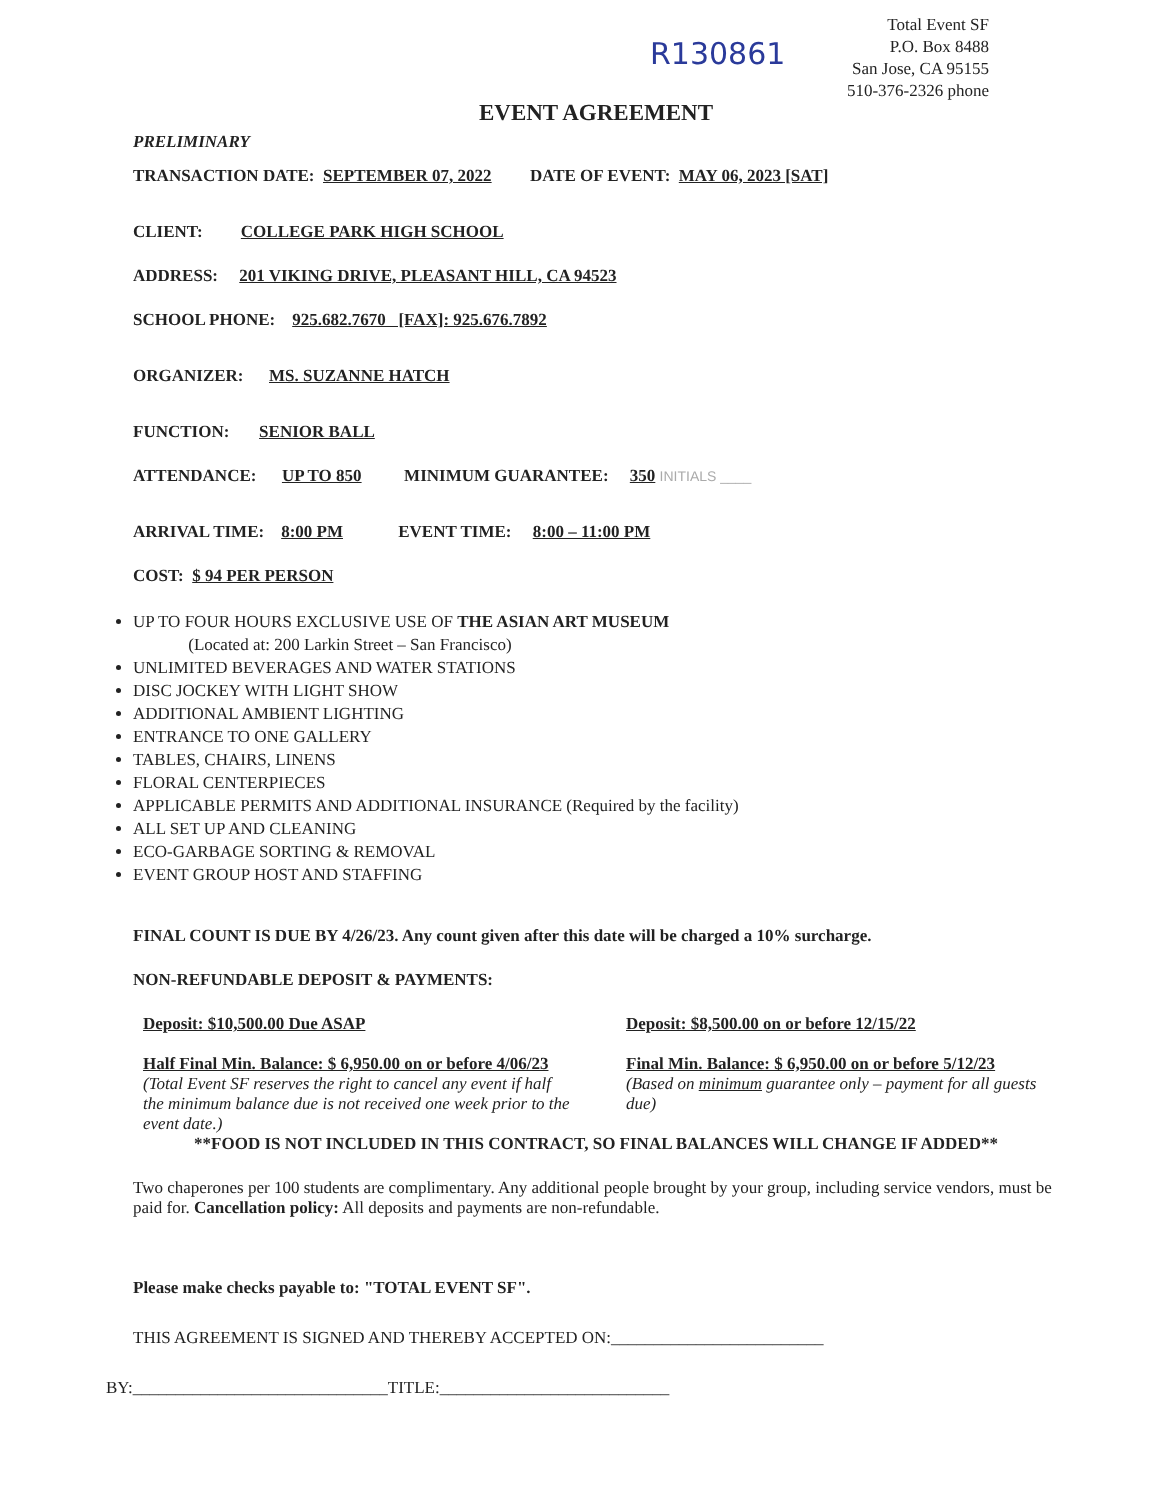R130861
Total Event SF
P.O. Box 8488
San Jose, CA 95155
510-376-2326 phone
EVENT AGREEMENT
PRELIMINARY
TRANSACTION DATE: SEPTEMBER 07, 2022 DATE OF EVENT: MAY 06, 2023 [SAT]
CLIENT: COLLEGE PARK HIGH SCHOOL
ADDRESS: 201 VIKING DRIVE, PLEASANT HILL, CA 94523
SCHOOL PHONE: 925.682.7670 [FAX]: 925.676.7892
ORGANIZER: MS. SUZANNE HATCH
FUNCTION: SENIOR BALL
ATTENDANCE: UP TO 850 MINIMUM GUARANTEE: 350 INITIALS ____
ARRIVAL TIME: 8:00 PM EVENT TIME: 8:00 – 11:00 PM
COST: $ 94 PER PERSON
UP TO FOUR HOURS EXCLUSIVE USE OF THE ASIAN ART MUSEUM
(Located at: 200 Larkin Street – San Francisco)
UNLIMITED BEVERAGES AND WATER STATIONS
DISC JOCKEY WITH LIGHT SHOW
ADDITIONAL AMBIENT LIGHTING
ENTRANCE TO ONE GALLERY
TABLES, CHAIRS, LINENS
FLORAL CENTERPIECES
APPLICABLE PERMITS AND ADDITIONAL INSURANCE (Required by the facility)
ALL SET UP AND CLEANING
ECO-GARBAGE SORTING & REMOVAL
EVENT GROUP HOST AND STAFFING
FINAL COUNT IS DUE BY 4/26/23. Any count given after this date will be charged a 10% surcharge.
NON-REFUNDABLE DEPOSIT & PAYMENTS:
Deposit: $10,500.00 Due ASAP
Half Final Min. Balance: $ 6,950.00 on or before 4/06/23
(Total Event SF reserves the right to cancel any event if half the minimum balance due is not received one week prior to the event date.)
Deposit: $8,500.00 on or before 12/15/22
Final Min. Balance: $ 6,950.00 on or before 5/12/23
(Based on minimum guarantee only – payment for all guests due)
**FOOD IS NOT INCLUDED IN THIS CONTRACT, SO FINAL BALANCES WILL CHANGE IF ADDED**
Two chaperones per 100 students are complimentary. Any additional people brought by your group, including service vendors, must be paid for. Cancellation policy: All deposits and payments are non-refundable.
Please make checks payable to: "TOTAL EVENT SF".
THIS AGREEMENT IS SIGNED AND THEREBY ACCEPTED ON:_________________________
BY:______________________________TITLE:___________________________